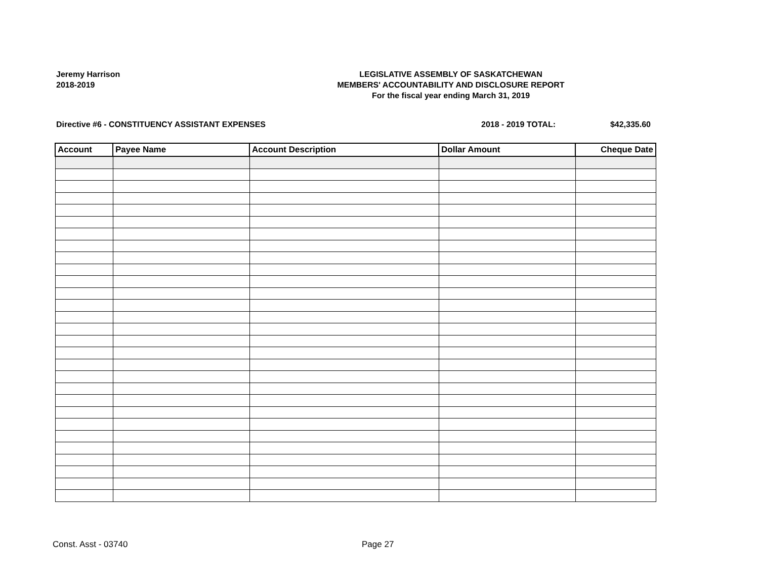Jeremy Harrison
2018-2019
LEGISLATIVE ASSEMBLY OF SASKATCHEWAN
MEMBERS' ACCOUNTABILITY AND DISCLOSURE REPORT
For the fiscal year ending March 31, 2019
Directive #6 - CONSTITUENCY ASSISTANT EXPENSES
2018 - 2019 TOTAL: $42,335.60
| Account | Payee Name | Account Description | Dollar Amount | Cheque Date |
| --- | --- | --- | --- | --- |
Const. Asst - 03740 Page 27